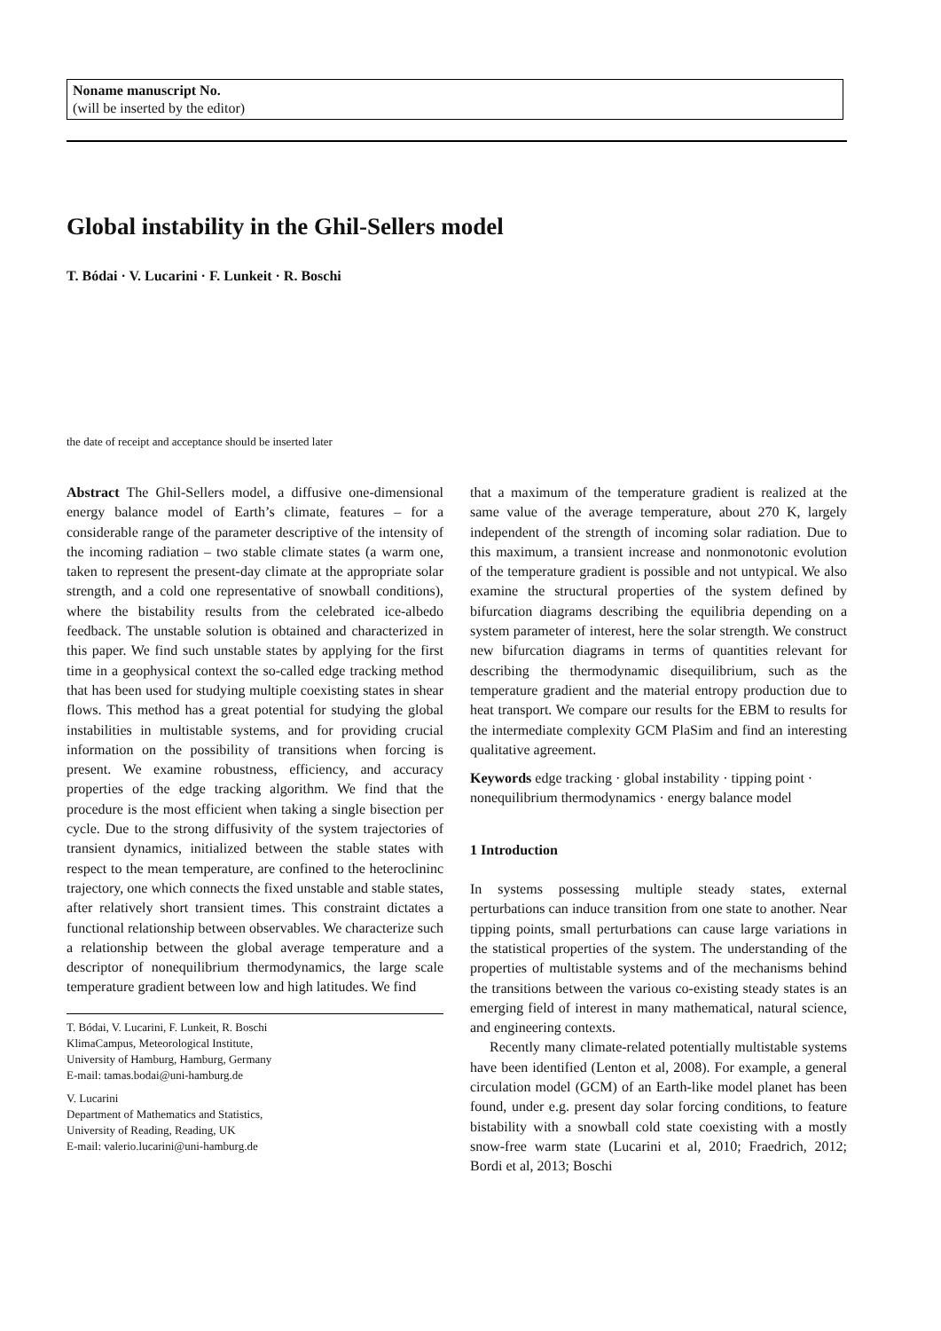Noname manuscript No.
(will be inserted by the editor)
Global instability in the Ghil-Sellers model
T. Bódai · V. Lucarini · F. Lunkeit · R. Boschi
the date of receipt and acceptance should be inserted later
Abstract The Ghil-Sellers model, a diffusive one-dimensional energy balance model of Earth’s climate, features – for a considerable range of the parameter descriptive of the intensity of the incoming radiation – two stable climate states (a warm one, taken to represent the present-day climate at the appropriate solar strength, and a cold one representative of snowball conditions), where the bistability results from the celebrated ice-albedo feedback. The unstable solution is obtained and characterized in this paper. We find such unstable states by applying for the first time in a geophysical context the so-called edge tracking method that has been used for studying multiple coexisting states in shear flows. This method has a great potential for studying the global instabilities in multistable systems, and for providing crucial information on the possibility of transitions when forcing is present. We examine robustness, efficiency, and accuracy properties of the edge tracking algorithm. We find that the procedure is the most efficient when taking a single bisection per cycle. Due to the strong diffusivity of the system trajectories of transient dynamics, initialized between the stable states with respect to the mean temperature, are confined to the heteroclininc trajectory, one which connects the fixed unstable and stable states, after relatively short transient times. This constraint dictates a functional relationship between observables. We characterize such a relationship between the global average temperature and a descriptor of nonequilibrium thermodynamics, the large scale temperature gradient between low and high latitudes. We find
T. Bódai, V. Lucarini, F. Lunkeit, R. Boschi
KlimaCampus, Meteorological Institute,
University of Hamburg, Hamburg, Germany
E-mail: tamas.bodai@uni-hamburg.de
V. Lucarini
Department of Mathematics and Statistics,
University of Reading, Reading, UK
E-mail: valerio.lucarini@uni-hamburg.de
that a maximum of the temperature gradient is realized at the same value of the average temperature, about 270 K, largely independent of the strength of incoming solar radiation. Due to this maximum, a transient increase and nonmonotonic evolution of the temperature gradient is possible and not untypical. We also examine the structural properties of the system defined by bifurcation diagrams describing the equilibria depending on a system parameter of interest, here the solar strength. We construct new bifurcation diagrams in terms of quantities relevant for describing the thermodynamic disequilibrium, such as the temperature gradient and the material entropy production due to heat transport. We compare our results for the EBM to results for the intermediate complexity GCM PlaSim and find an interesting qualitative agreement.
Keywords edge tracking · global instability · tipping point · nonequilibrium thermodynamics · energy balance model
1 Introduction
In systems possessing multiple steady states, external perturbations can induce transition from one state to another. Near tipping points, small perturbations can cause large variations in the statistical properties of the system. The understanding of the properties of multistable systems and of the mechanisms behind the transitions between the various co-existing steady states is an emerging field of interest in many mathematical, natural science, and engineering contexts.
Recently many climate-related potentially multistable systems have been identified (Lenton et al, 2008). For example, a general circulation model (GCM) of an Earth-like model planet has been found, under e.g. present day solar forcing conditions, to feature bistability with a snowball cold state coexisting with a mostly snow-free warm state (Lucarini et al, 2010; Fraedrich, 2012; Bordi et al, 2013; Boschi